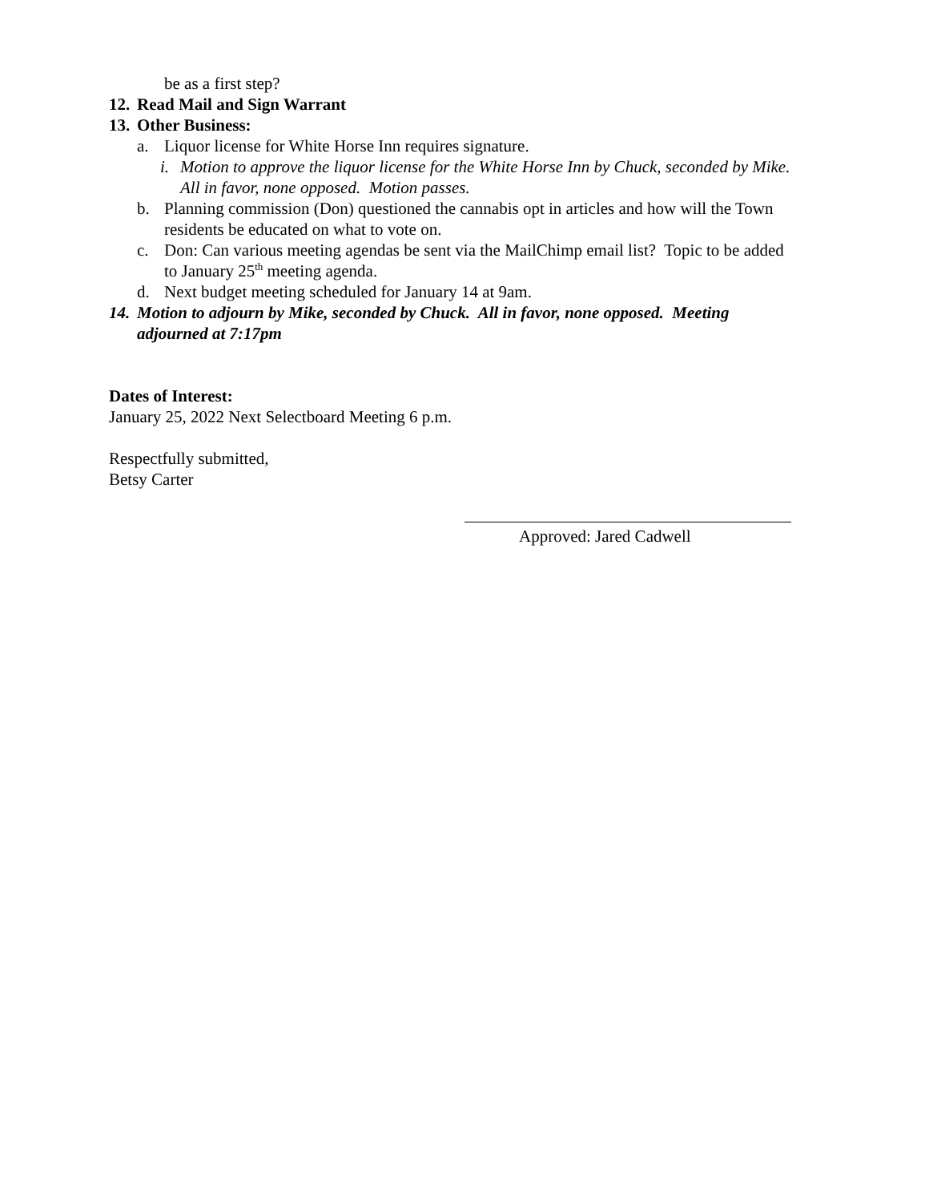be as a first step?
12. Read Mail and Sign Warrant
13. Other Business:
a. Liquor license for White Horse Inn requires signature.
i. Motion to approve the liquor license for the White Horse Inn by Chuck, seconded by Mike. All in favor, none opposed. Motion passes.
b. Planning commission (Don) questioned the cannabis opt in articles and how will the Town residents be educated on what to vote on.
c. Don: Can various meeting agendas be sent via the MailChimp email list? Topic to be added to January 25<sup>th</sup> meeting agenda.
d. Next budget meeting scheduled for January 14 at 9am.
14. Motion to adjourn by Mike, seconded by Chuck. All in favor, none opposed. Meeting adjourned at 7:17pm
Dates of Interest:
January 25, 2022 Next Selectboard Meeting 6 p.m.
Respectfully submitted,
Betsy Carter
Approved: Jared Cadwell